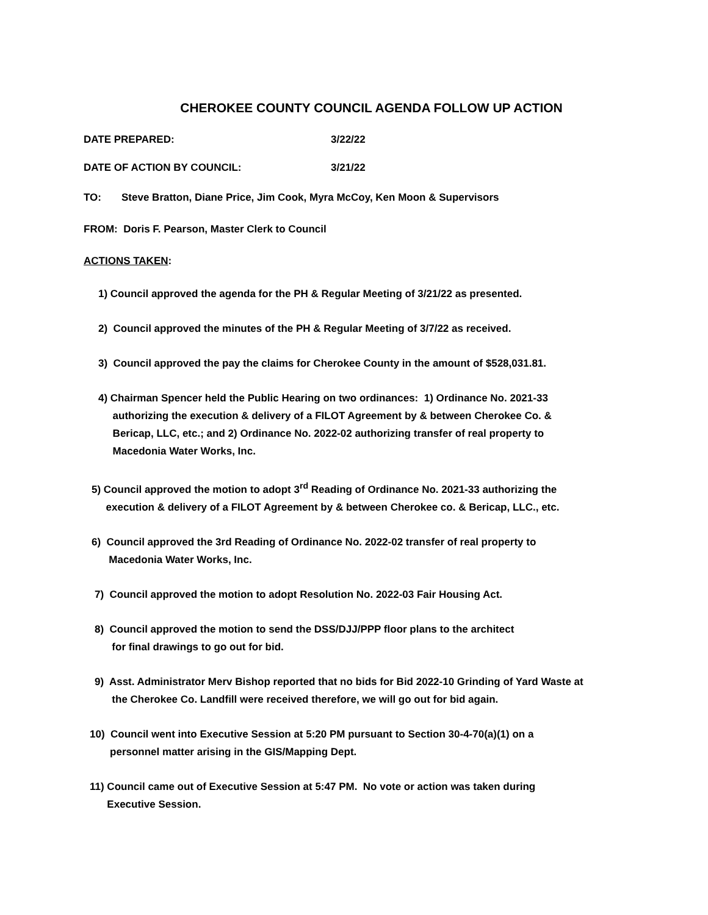CHEROKEE COUNTY COUNCIL AGENDA FOLLOW UP ACTION
DATE PREPARED: 3/22/22
DATE OF ACTION BY COUNCIL: 3/21/22
TO: Steve Bratton, Diane Price, Jim Cook, Myra McCoy, Ken Moon & Supervisors
FROM: Doris F. Pearson, Master Clerk to Council
ACTIONS TAKEN:
1) Council approved the agenda for the PH & Regular Meeting of 3/21/22 as presented.
2) Council approved the minutes of the PH & Regular Meeting of 3/7/22 as received.
3) Council approved the pay the claims for Cherokee County in the amount of $528,031.81.
4) Chairman Spencer held the Public Hearing on two ordinances: 1) Ordinance No. 2021-33
authorizing the execution & delivery of a FILOT Agreement by & between Cherokee Co. &
Bericap, LLC, etc.; and 2) Ordinance No. 2022-02 authorizing transfer of real property to
Macedonia Water Works, Inc.
5) Council approved the motion to adopt 3<sup>rd</sup> Reading of Ordinance No. 2021-33 authorizing the
execution & delivery of a FILOT Agreement by & between Cherokee co. & Bericap, LLC., etc.
6) Council approved the 3rd Reading of Ordinance No. 2022-02 transfer of real property to
Macedonia Water Works, Inc.
7) Council approved the motion to adopt Resolution No. 2022-03 Fair Housing Act.
8) Council approved the motion to send the DSS/DJJ/PPP floor plans to the architect
for final drawings to go out for bid.
9) Asst. Administrator Merv Bishop reported that no bids for Bid 2022-10 Grinding of Yard Waste at
the Cherokee Co. Landfill were received therefore, we will go out for bid again.
10) Council went into Executive Session at 5:20 PM pursuant to Section 30-4-70(a)(1) on a
personnel matter arising in the GIS/Mapping Dept.
11) Council came out of Executive Session at 5:47 PM. No vote or action was taken during
Executive Session.